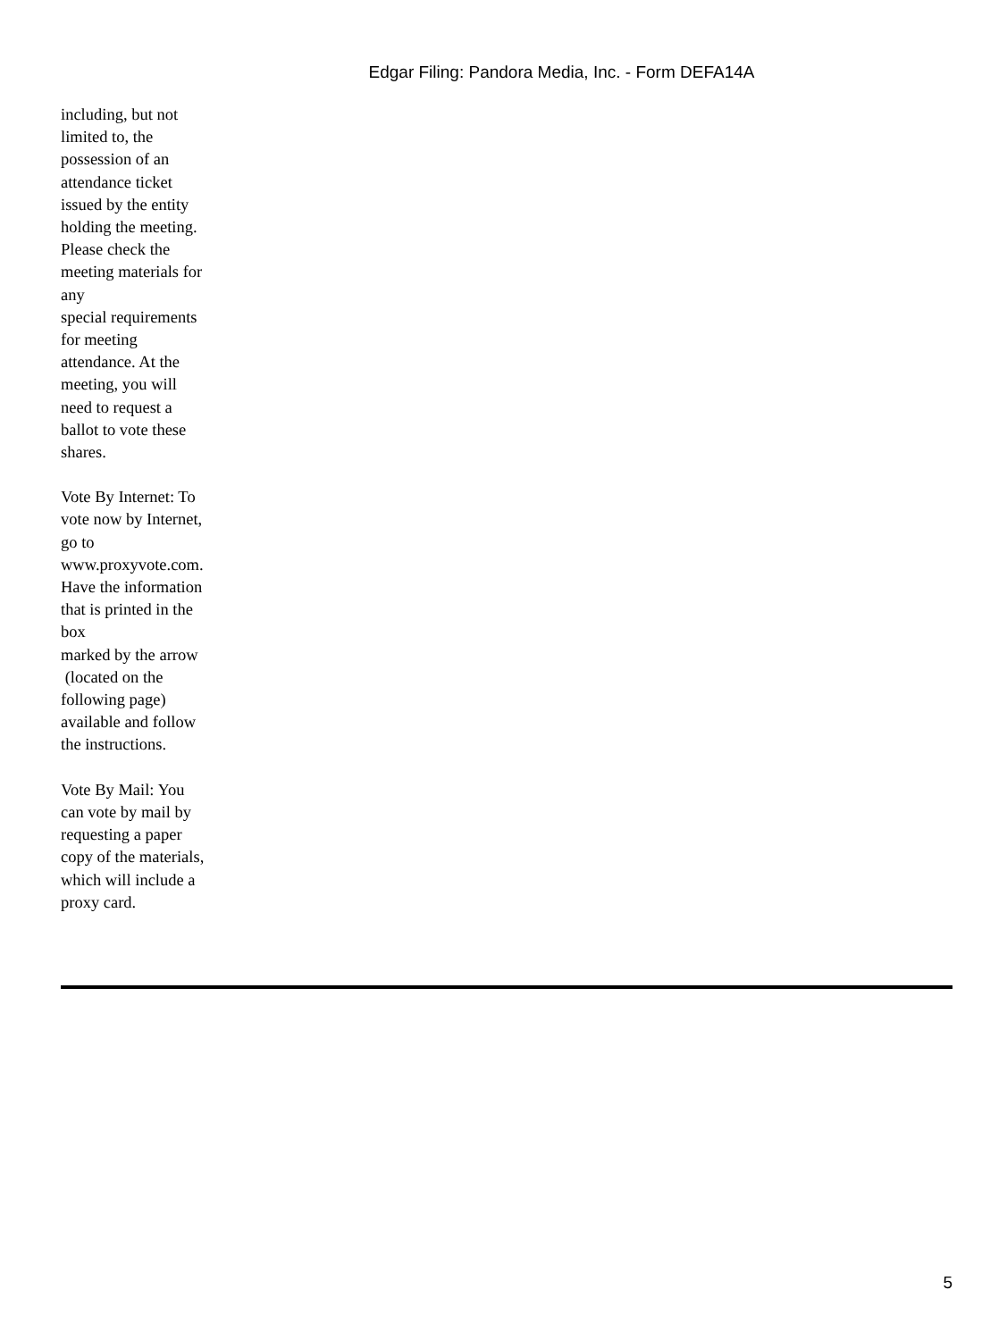Edgar Filing: Pandora Media, Inc. - Form DEFA14A
including, but not
limited to, the
possession of an
attendance ticket
issued by the entity
holding the meeting.
Please check the
meeting materials for
any
special requirements
for meeting
attendance. At the
meeting, you will
need to request a
ballot to vote these
shares.
Vote By Internet: To
vote now by Internet,
go to
www.proxyvote.com.
Have the information
that is printed in the
box
marked by the arrow
(located on the
following page)
available and follow
the instructions.
Vote By Mail: You
can vote by mail by
requesting a paper
copy of the materials,
which will include a
proxy card.
5